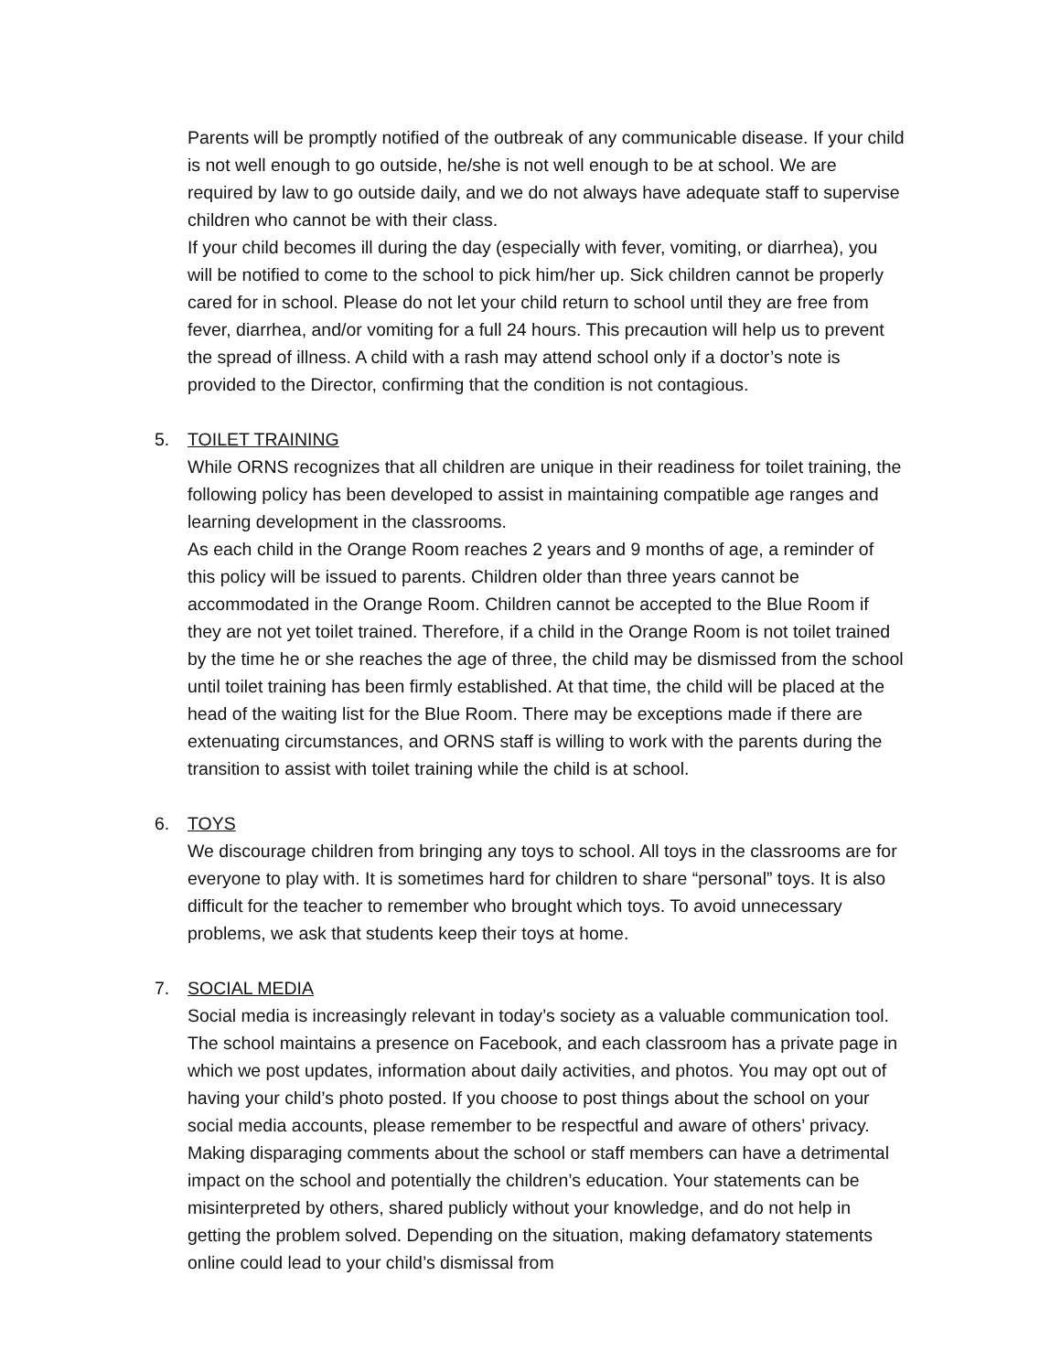Parents will be promptly notified of the outbreak of any communicable disease. If your child is not well enough to go outside, he/she is not well enough to be at school. We are required by law to go outside daily, and we do not always have adequate staff to supervise children who cannot be with their class.
If your child becomes ill during the day (especially with fever, vomiting, or diarrhea), you will be notified to come to the school to pick him/her up. Sick children cannot be properly cared for in school. Please do not let your child return to school until they are free from fever, diarrhea, and/or vomiting for a full 24 hours. This precaution will help us to prevent the spread of illness. A child with a rash may attend school only if a doctor’s note is provided to the Director, confirming that the condition is not contagious.
5. TOILET TRAINING
While ORNS recognizes that all children are unique in their readiness for toilet training, the following policy has been developed to assist in maintaining compatible age ranges and learning development in the classrooms.
As each child in the Orange Room reaches 2 years and 9 months of age, a reminder of this policy will be issued to parents. Children older than three years cannot be accommodated in the Orange Room. Children cannot be accepted to the Blue Room if they are not yet toilet trained. Therefore, if a child in the Orange Room is not toilet trained by the time he or she reaches the age of three, the child may be dismissed from the school until toilet training has been firmly established. At that time, the child will be placed at the head of the waiting list for the Blue Room. There may be exceptions made if there are extenuating circumstances, and ORNS staff is willing to work with the parents during the transition to assist with toilet training while the child is at school.
6. TOYS
We discourage children from bringing any toys to school. All toys in the classrooms are for everyone to play with. It is sometimes hard for children to share “personal” toys. It is also difficult for the teacher to remember who brought which toys. To avoid unnecessary problems, we ask that students keep their toys at home.
7. SOCIAL MEDIA
Social media is increasingly relevant in today’s society as a valuable communication tool. The school maintains a presence on Facebook, and each classroom has a private page in which we post updates, information about daily activities, and photos. You may opt out of having your child’s photo posted. If you choose to post things about the school on your social media accounts, please remember to be respectful and aware of others’ privacy. Making disparaging comments about the school or staff members can have a detrimental impact on the school and potentially the children’s education. Your statements can be misinterpreted by others, shared publicly without your knowledge, and do not help in getting the problem solved. Depending on the situation, making defamatory statements online could lead to your child’s dismissal from